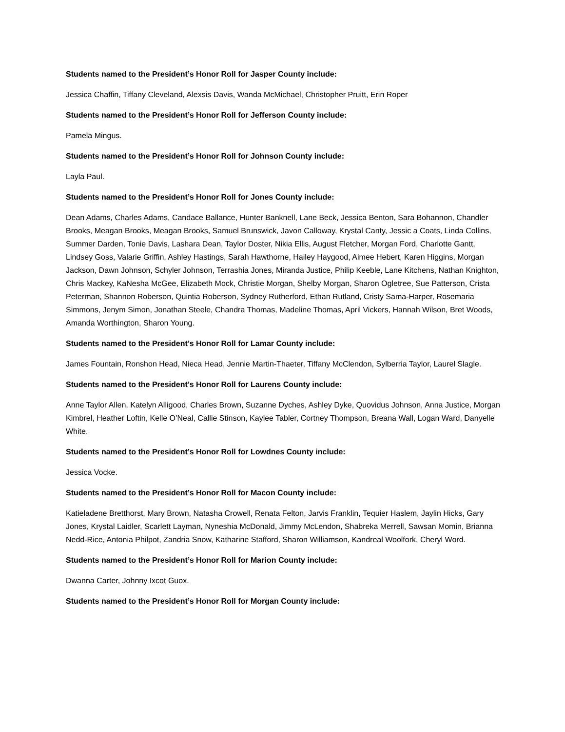Students named to the President’s Honor Roll for Jasper County include:
Jessica Chaffin, Tiffany Cleveland, Alexsis Davis, Wanda McMichael, Christopher Pruitt, Erin Roper
Students named to the President’s Honor Roll for Jefferson County include:
Pamela Mingus.
Students named to the President’s Honor Roll for Johnson County include:
Layla Paul.
Students named to the President’s Honor Roll for Jones County include:
Dean Adams, Charles Adams, Candace Ballance, Hunter Banknell, Lane Beck, Jessica Benton, Sara Bohannon, Chandler Brooks, Meagan Brooks, Meagan Brooks, Samuel Brunswick, Javon Calloway, Krystal Canty, Jessic a Coats, Linda Collins, Summer Darden, Tonie Davis, Lashara Dean, Taylor Doster, Nikia Ellis, August Fletcher, Morgan Ford, Charlotte Gantt, Lindsey Goss, Valarie Griffin, Ashley Hastings, Sarah Hawthorne, Hailey Haygood, Aimee Hebert, Karen Higgins, Morgan Jackson, Dawn Johnson, Schyler Johnson, Terrashia Jones, Miranda Justice, Philip Keeble, Lane Kitchens, Nathan Knighton, Chris Mackey, KaNesha McGee, Elizabeth Mock, Christie Morgan, Shelby Morgan, Sharon Ogletree, Sue Patterson, Crista Peterman, Shannon Roberson, Quintia Roberson, Sydney Rutherford, Ethan Rutland, Cristy Sama-Harper, Rosemaria Simmons, Jenym Simon, Jonathan Steele, Chandra Thomas, Madeline Thomas, April Vickers, Hannah Wilson, Bret Woods, Amanda Worthington, Sharon Young.
Students named to the President’s Honor Roll for Lamar County include:
James Fountain, Ronshon Head, Nieca Head, Jennie Martin-Thaeter, Tiffany McClendon, Sylberria Taylor, Laurel Slagle.
Students named to the President’s Honor Roll for Laurens County include:
Anne Taylor Allen, Katelyn Alligood, Charles Brown, Suzanne Dyches, Ashley Dyke, Quovidus Johnson, Anna Justice, Morgan Kimbrel, Heather Loftin, Kelle O’Neal, Callie Stinson, Kaylee Tabler, Cortney Thompson, Breana Wall, Logan Ward, Danyelle White.
Students named to the President’s Honor Roll for Lowdnes County include:
Jessica Vocke.
Students named to the President’s Honor Roll for Macon County include:
Katieladene Bretthorst, Mary Brown, Natasha Crowell, Renata Felton, Jarvis Franklin, Tequier Haslem, Jaylin Hicks, Gary Jones, Krystal Laidler, Scarlett Layman, Nyneshia McDonald, Jimmy McLendon, Shabreka Merrell, Sawsan Momin, Brianna Nedd-Rice, Antonia Philpot, Zandria Snow, Katharine Stafford, Sharon Williamson, Kandreal Woolfork, Cheryl Word.
Students named to the President’s Honor Roll for Marion County include:
Dwanna Carter, Johnny Ixcot Guox.
Students named to the President’s Honor Roll for Morgan County include: